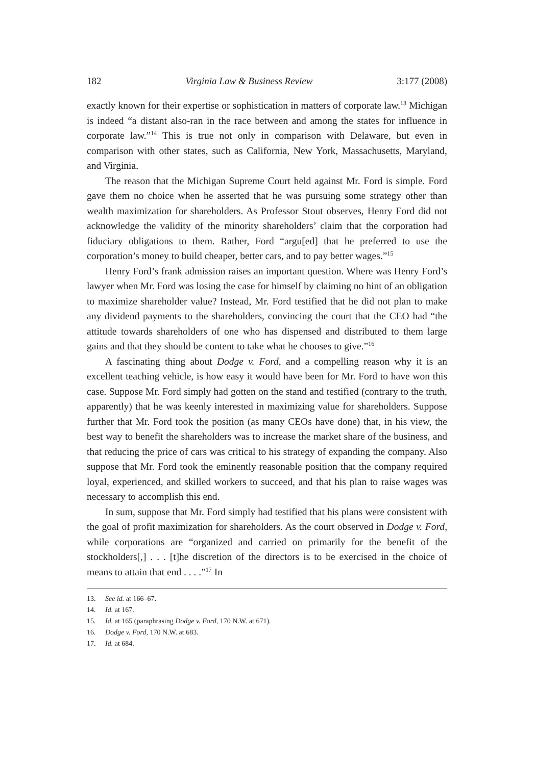182 Virginia Law & Business Review 3:177 (2008)
exactly known for their expertise or sophistication in matters of corporate law.<sup>13</sup> Michigan is indeed “a distant also-ran in the race between and among the states for influence in corporate law.”<sup>14</sup> This is true not only in comparison with Delaware, but even in comparison with other states, such as California, New York, Massachusetts, Maryland, and Virginia.
The reason that the Michigan Supreme Court held against Mr. Ford is simple. Ford gave them no choice when he asserted that he was pursuing some strategy other than wealth maximization for shareholders. As Professor Stout observes, Henry Ford did not acknowledge the validity of the minority shareholders’ claim that the corporation had fiduciary obligations to them. Rather, Ford “argu[ed] that he preferred to use the corporation’s money to build cheaper, better cars, and to pay better wages.”<sup>15</sup>
Henry Ford’s frank admission raises an important question. Where was Henry Ford’s lawyer when Mr. Ford was losing the case for himself by claiming no hint of an obligation to maximize shareholder value? Instead, Mr. Ford testified that he did not plan to make any dividend payments to the shareholders, convincing the court that the CEO had “the attitude towards shareholders of one who has dispensed and distributed to them large gains and that they should be content to take what he chooses to give.”<sup>16</sup>
A fascinating thing about Dodge v. Ford, and a compelling reason why it is an excellent teaching vehicle, is how easy it would have been for Mr. Ford to have won this case. Suppose Mr. Ford simply had gotten on the stand and testified (contrary to the truth, apparently) that he was keenly interested in maximizing value for shareholders. Suppose further that Mr. Ford took the position (as many CEOs have done) that, in his view, the best way to benefit the shareholders was to increase the market share of the business, and that reducing the price of cars was critical to his strategy of expanding the company. Also suppose that Mr. Ford took the eminently reasonable position that the company required loyal, experienced, and skilled workers to succeed, and that his plan to raise wages was necessary to accomplish this end.
In sum, suppose that Mr. Ford simply had testified that his plans were consistent with the goal of profit maximization for shareholders. As the court observed in Dodge v. Ford, while corporations are “organized and carried on primarily for the benefit of the stockholders[,] . . . [t]he discretion of the directors is to be exercised in the choice of means to attain that end . . . .”<sup>17</sup> In
13. See id. at 166–67.
14. Id. at 167.
15. Id. at 165 (paraphrasing Dodge v. Ford, 170 N.W. at 671).
16. Dodge v. Ford, 170 N.W. at 683.
17. Id. at 684.